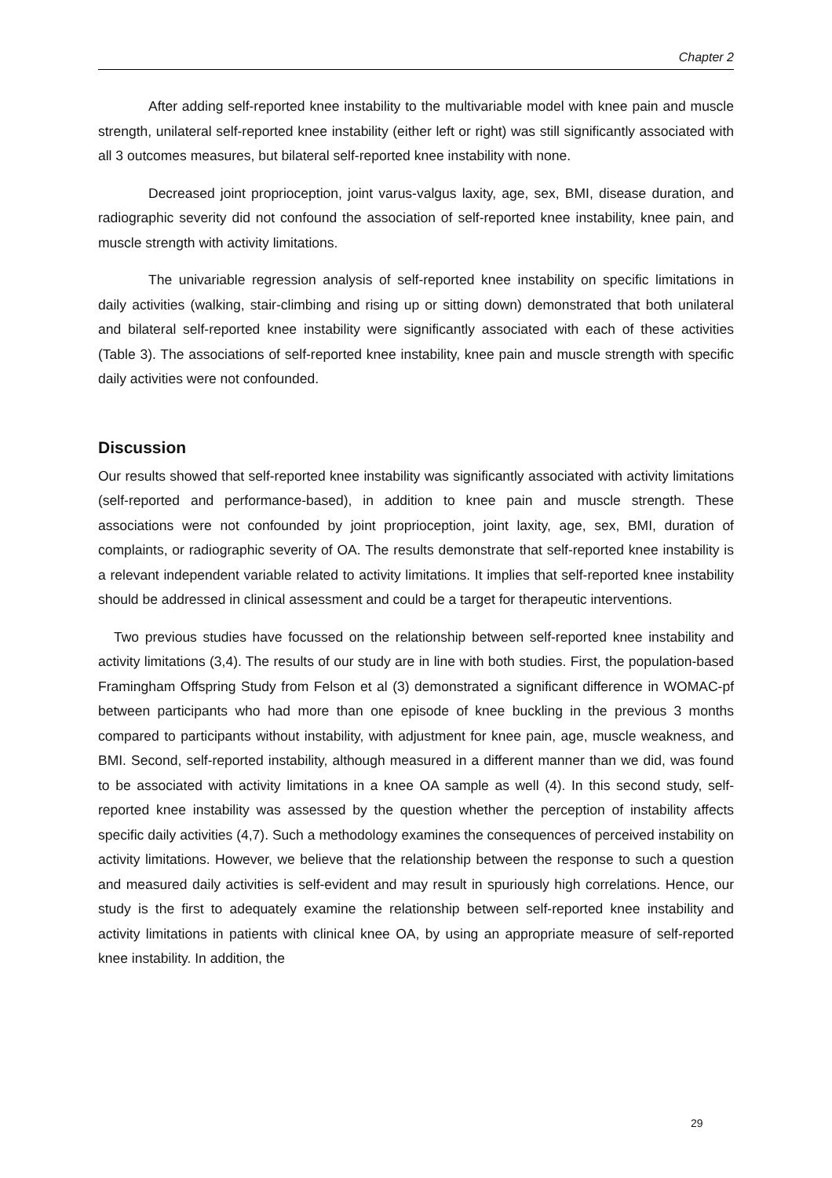Chapter 2
After adding self-reported knee instability to the multivariable model with knee pain and muscle strength, unilateral self-reported knee instability (either left or right) was still significantly associated with all 3 outcomes measures, but bilateral self-reported knee instability with none.
Decreased joint proprioception, joint varus-valgus laxity, age, sex, BMI, disease duration, and radiographic severity did not confound the association of self-reported knee instability, knee pain, and muscle strength with activity limitations.
The univariable regression analysis of self-reported knee instability on specific limitations in daily activities (walking, stair-climbing and rising up or sitting down) demonstrated that both unilateral and bilateral self-reported knee instability were significantly associated with each of these activities (Table 3). The associations of self-reported knee instability, knee pain and muscle strength with specific daily activities were not confounded.
Discussion
Our results showed that self-reported knee instability was significantly associated with activity limitations (self-reported and performance-based), in addition to knee pain and muscle strength. These associations were not confounded by joint proprioception, joint laxity, age, sex, BMI, duration of complaints, or radiographic severity of OA. The results demonstrate that self-reported knee instability is a relevant independent variable related to activity limitations. It implies that self-reported knee instability should be addressed in clinical assessment and could be a target for therapeutic interventions.
Two previous studies have focussed on the relationship between self-reported knee instability and activity limitations (3,4). The results of our study are in line with both studies. First, the population-based Framingham Offspring Study from Felson et al (3) demonstrated a significant difference in WOMAC-pf between participants who had more than one episode of knee buckling in the previous 3 months compared to participants without instability, with adjustment for knee pain, age, muscle weakness, and BMI. Second, self-reported instability, although measured in a different manner than we did, was found to be associated with activity limitations in a knee OA sample as well (4). In this second study, self-reported knee instability was assessed by the question whether the perception of instability affects specific daily activities (4,7). Such a methodology examines the consequences of perceived instability on activity limitations. However, we believe that the relationship between the response to such a question and measured daily activities is self-evident and may result in spuriously high correlations. Hence, our study is the first to adequately examine the relationship between self-reported knee instability and activity limitations in patients with clinical knee OA, by using an appropriate measure of self-reported knee instability. In addition, the
29